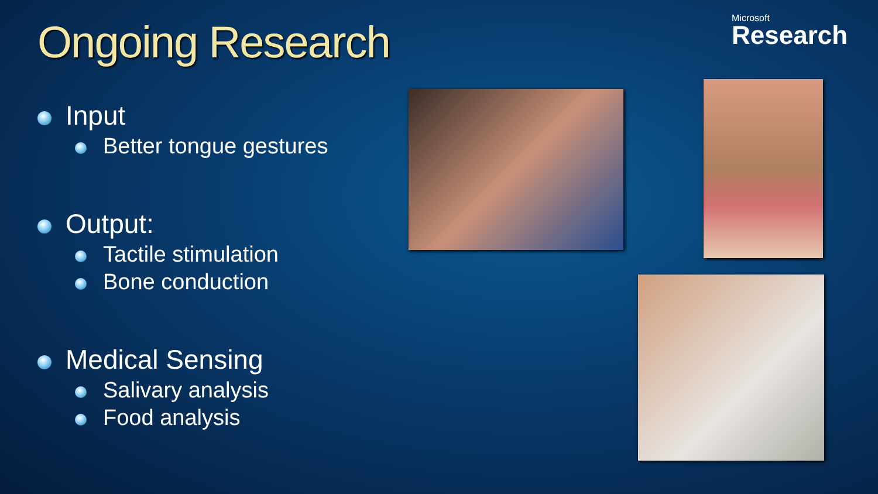Ongoing Research
Microsoft
Research
Input
Better tongue gestures
Output:
Tactile stimulation
Bone conduction
Medical Sensing
Salivary analysis
Food analysis